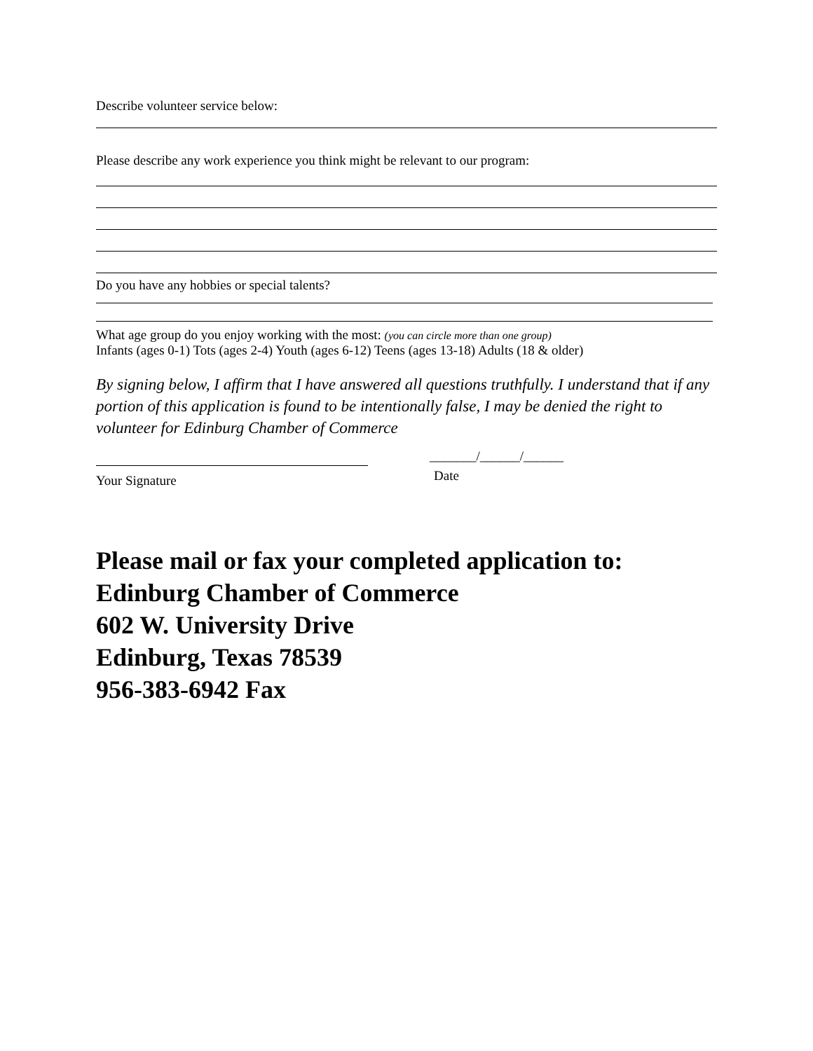Describe volunteer service below:
Please describe any work experience you think might be relevant to our program:
Do you have any hobbies or special talents?
What age group do you enjoy working with the most: (you can circle more than one group)
Infants (ages 0-1) Tots (ages 2-4) Youth (ages 6-12) Teens (ages 13-18) Adults (18 & older)
By signing below, I affirm that I have answered all questions truthfully. I understand that if any portion of this application is found to be intentionally false, I may be denied the right to volunteer for Edinburg Chamber of Commerce
Your Signature
_______/______/______
Date
Please mail or fax your completed application to:
Edinburg Chamber of Commerce
602 W. University Drive
Edinburg, Texas 78539
956-383-6942 Fax